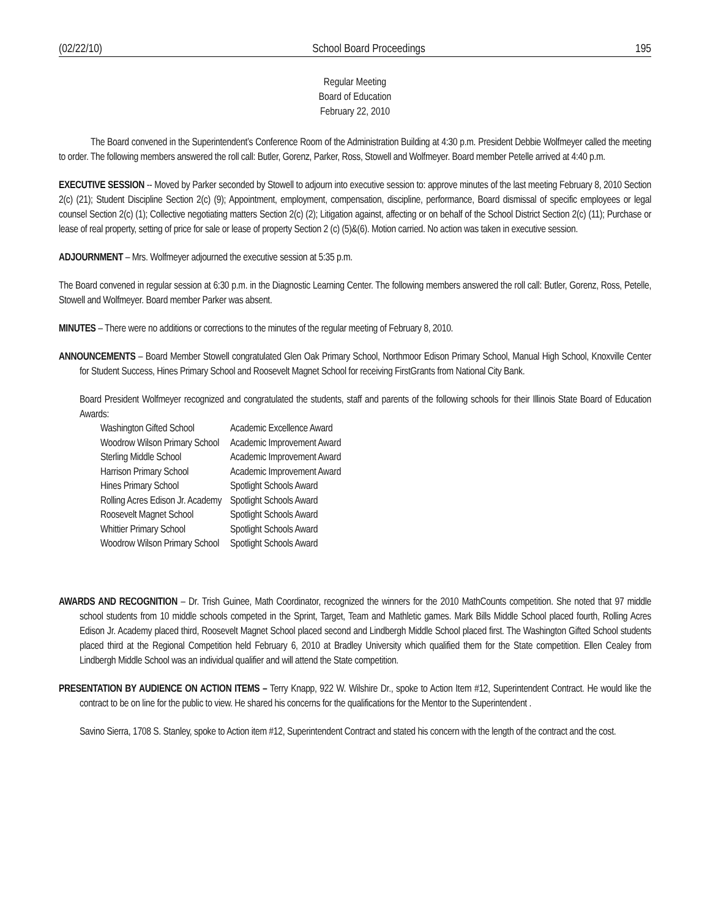(02/22/10) School Board Proceedings 195
Regular Meeting
Board of Education
February 22, 2010
The Board convened in the Superintendent’s Conference Room of the Administration Building at 4:30 p.m. President Debbie Wolfmeyer called the meeting to order. The following members answered the roll call: Butler, Gorenz, Parker, Ross, Stowell and Wolfmeyer. Board member Petelle arrived at 4:40 p.m.
EXECUTIVE SESSION -- Moved by Parker seconded by Stowell to adjourn into executive session to: approve minutes of the last meeting February 8, 2010 Section 2(c) (21); Student Discipline Section 2(c) (9); Appointment, employment, compensation, discipline, performance, Board dismissal of specific employees or legal counsel Section 2(c) (1); Collective negotiating matters Section 2(c) (2); Litigation against, affecting or on behalf of the School District Section 2(c) (11); Purchase or lease of real property, setting of price for sale or lease of property Section 2 (c) (5)&(6). Motion carried. No action was taken in executive session.
ADJOURNMENT – Mrs. Wolfmeyer adjourned the executive session at 5:35 p.m.
The Board convened in regular session at 6:30 p.m. in the Diagnostic Learning Center. The following members answered the roll call: Butler, Gorenz, Ross, Petelle, Stowell and Wolfmeyer. Board member Parker was absent.
MINUTES – There were no additions or corrections to the minutes of the regular meeting of February 8, 2010.
ANNOUNCEMENTS – Board Member Stowell congratulated Glen Oak Primary School, Northmoor Edison Primary School, Manual High School, Knoxville Center for Student Success, Hines Primary School and Roosevelt Magnet School for receiving FirstGrants from National City Bank.
Board President Wolfmeyer recognized and congratulated the students, staff and parents of the following schools for their Illinois State Board of Education Awards:
| Washington Gifted School | Academic Excellence Award |
| Woodrow Wilson Primary School | Academic Improvement Award |
| Sterling Middle School | Academic Improvement Award |
| Harrison Primary School | Academic Improvement Award |
| Hines Primary School | Spotlight Schools Award |
| Rolling Acres Edison Jr. Academy | Spotlight Schools Award |
| Roosevelt Magnet School | Spotlight Schools Award |
| Whittier Primary School | Spotlight Schools Award |
| Woodrow Wilson Primary School | Spotlight Schools Award |
AWARDS AND RECOGNITION – Dr. Trish Guinee, Math Coordinator, recognized the winners for the 2010 MathCounts competition. She noted that 97 middle school students from 10 middle schools competed in the Sprint, Target, Team and Mathletic games. Mark Bills Middle School placed fourth, Rolling Acres Edison Jr. Academy placed third, Roosevelt Magnet School placed second and Lindbergh Middle School placed first. The Washington Gifted School students placed third at the Regional Competition held February 6, 2010 at Bradley University which qualified them for the State competition. Ellen Cealey from Lindbergh Middle School was an individual qualifier and will attend the State competition.
PRESENTATION BY AUDIENCE ON ACTION ITEMS – Terry Knapp, 922 W. Wilshire Dr., spoke to Action Item #12, Superintendent Contract. He would like the contract to be on line for the public to view. He shared his concerns for the qualifications for the Mentor to the Superintendent .
Savino Sierra, 1708 S. Stanley, spoke to Action item #12, Superintendent Contract and stated his concern with the length of the contract and the cost.